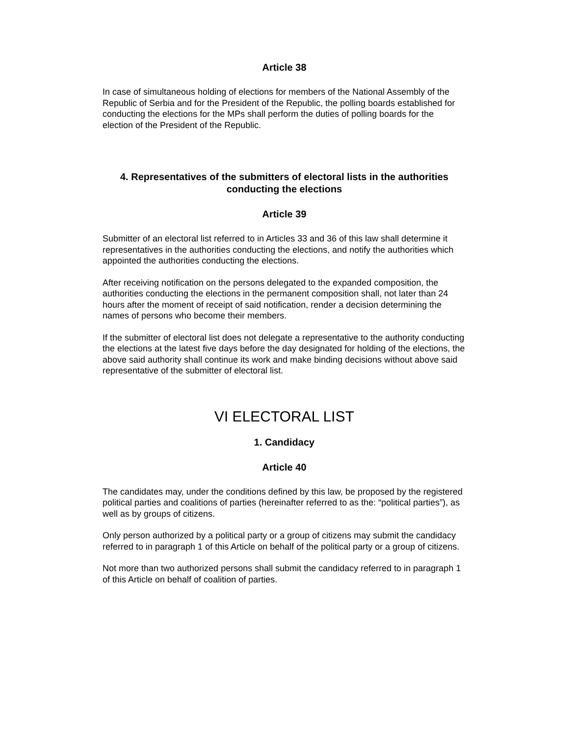Article 38
In case of simultaneous holding of elections for members of the National Assembly of the Republic of Serbia and for the President of the Republic, the polling boards established for conducting the elections for the MPs shall perform the duties of polling boards for the election of the President of the Republic.
4. Representatives of the submitters of electoral lists in the authorities conducting the elections
Article 39
Submitter of an electoral list referred to in Articles 33 and 36 of this law shall determine it representatives in the authorities conducting the elections, and notify the authorities which appointed the authorities conducting the elections.
After receiving notification on the persons delegated to the expanded composition, the authorities conducting the elections in the permanent composition shall, not later than 24 hours after the moment of receipt of said notification, render a decision determining the names of persons who become their members.
If the submitter of electoral list does not delegate a representative to the authority conducting the elections at the latest five days before the day designated for holding of the elections, the above said authority shall continue its work and make binding decisions without above said representative of the submitter of electoral list.
VI ELECTORAL LIST
1. Candidacy
Article 40
The candidates may, under the conditions defined by this law, be proposed by the registered political parties and coalitions of parties (hereinafter referred to as the: “political parties”), as well as by groups of citizens.
Only person authorized by a political party or a group of citizens may submit the candidacy referred to in paragraph 1 of this Article on behalf of the political party or a group of citizens.
Not more than two authorized persons shall submit the candidacy referred to in paragraph 1 of this Article on behalf of coalition of parties.